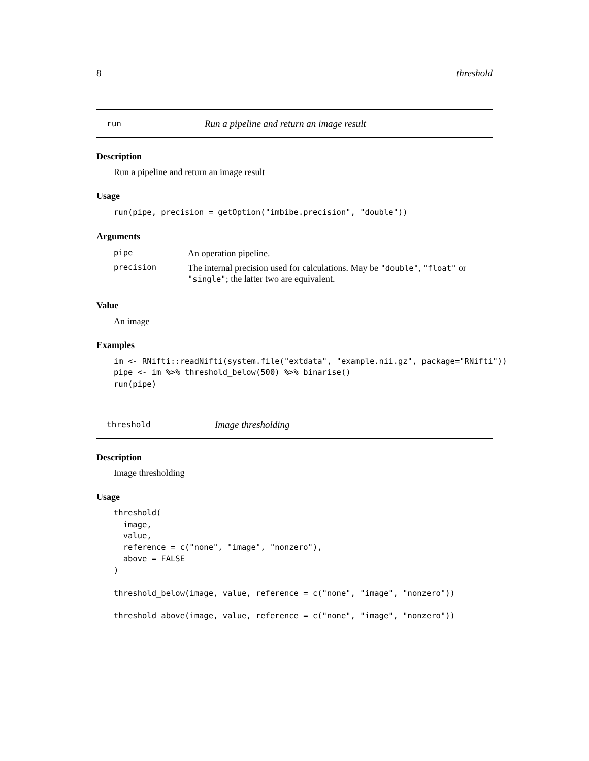8 threshold
run Run a pipeline and return an image result
Description
Run a pipeline and return an image result
Usage
run(pipe, precision = getOption("imbibe.precision", "double"))
Arguments
| pipe | An operation pipeline. |
| precision | The internal precision used for calculations. May be "double" , "float" or "single" ; the latter two are equivalent. |
Value
An image
Examples
im <- RNifti::readNifti(system.file("extdata", "example.nii.gz", package="RNifti"))
pipe <- im %>% threshold_below(500) %>% binarise()
run(pipe)
threshold Image thresholding
Description
Image thresholding
Usage
threshold(
  image,
  value,
  reference = c("none", "image", "nonzero"),
  above = FALSE
)

threshold_below(image, value, reference = c("none", "image", "nonzero"))

threshold_above(image, value, reference = c("none", "image", "nonzero"))